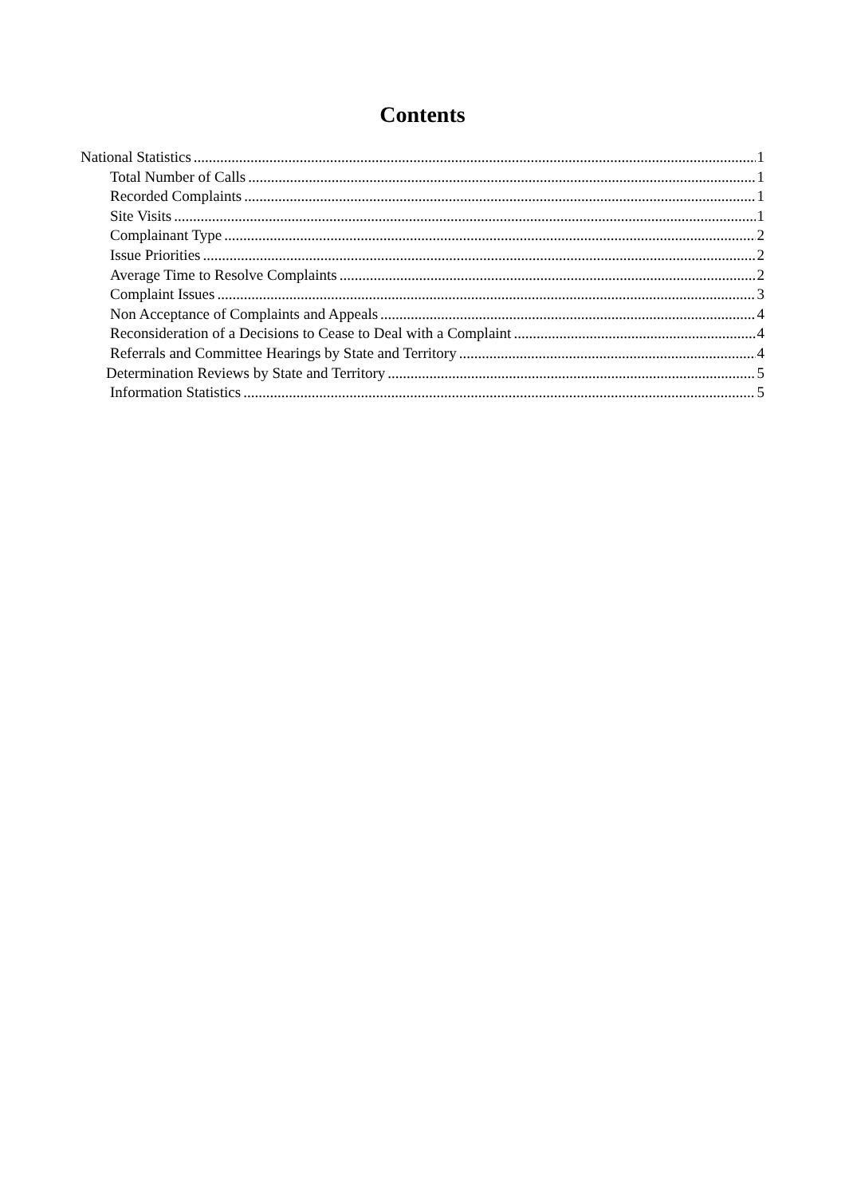Contents
National Statistics 1
Total Number of Calls 1
Recorded Complaints 1
Site Visits 1
Complainant Type 2
Issue Priorities 2
Average Time to Resolve Complaints 2
Complaint Issues 3
Non Acceptance of Complaints and Appeals 4
Reconsideration of a Decisions to Cease to Deal with a Complaint 4
Referrals and Committee Hearings by State and Territory 4
Determination Reviews by State and Territory 5
Information Statistics 5